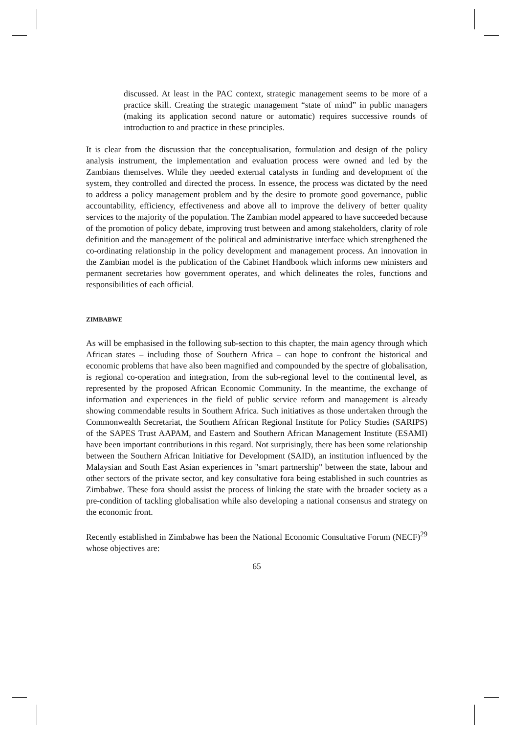discussed. At least in the PAC context, strategic management seems to be more of a practice skill. Creating the strategic management “state of mind” in public managers (making its application second nature or automatic) requires successive rounds of introduction to and practice in these principles.
It is clear from the discussion that the conceptualisation, formulation and design of the policy analysis instrument, the implementation and evaluation process were owned and led by the Zambians themselves. While they needed external catalysts in funding and development of the system, they controlled and directed the process. In essence, the process was dictated by the need to address a policy management problem and by the desire to promote good governance, public accountability, efficiency, effectiveness and above all to improve the delivery of better quality services to the majority of the population. The Zambian model appeared to have succeeded because of the promotion of policy debate, improving trust between and among stakeholders, clarity of role definition and the management of the political and administrative interface which strengthened the co-ordinating relationship in the policy development and management process. An innovation in the Zambian model is the publication of the Cabinet Handbook which informs new ministers and permanent secretaries how government operates, and which delineates the roles, functions and responsibilities of each official.
ZIMBABWE
As will be emphasised in the following sub-section to this chapter, the main agency through which African states – including those of Southern Africa – can hope to confront the historical and economic problems that have also been magnified and compounded by the spectre of globalisation, is regional co-operation and integration, from the sub-regional level to the continental level, as represented by the proposed African Economic Community. In the meantime, the exchange of information and experiences in the field of public service reform and management is already showing commendable results in Southern Africa. Such initiatives as those undertaken through the Commonwealth Secretariat, the Southern African Regional Institute for Policy Studies (SARIPS) of the SAPES Trust AAPAM, and Eastern and Southern African Management Institute (ESAMI) have been important contributions in this regard. Not surprisingly, there has been some relationship between the Southern African Initiative for Development (SAID), an institution influenced by the Malaysian and South East Asian experiences in "smart partnership" between the state, labour and other sectors of the private sector, and key consultative fora being established in such countries as Zimbabwe. These fora should assist the process of linking the state with the broader society as a pre-condition of tackling globalisation while also developing a national consensus and strategy on the economic front.
Recently established in Zimbabwe has been the National Economic Consultative Forum (NECF)<sup>29</sup> whose objectives are:
65